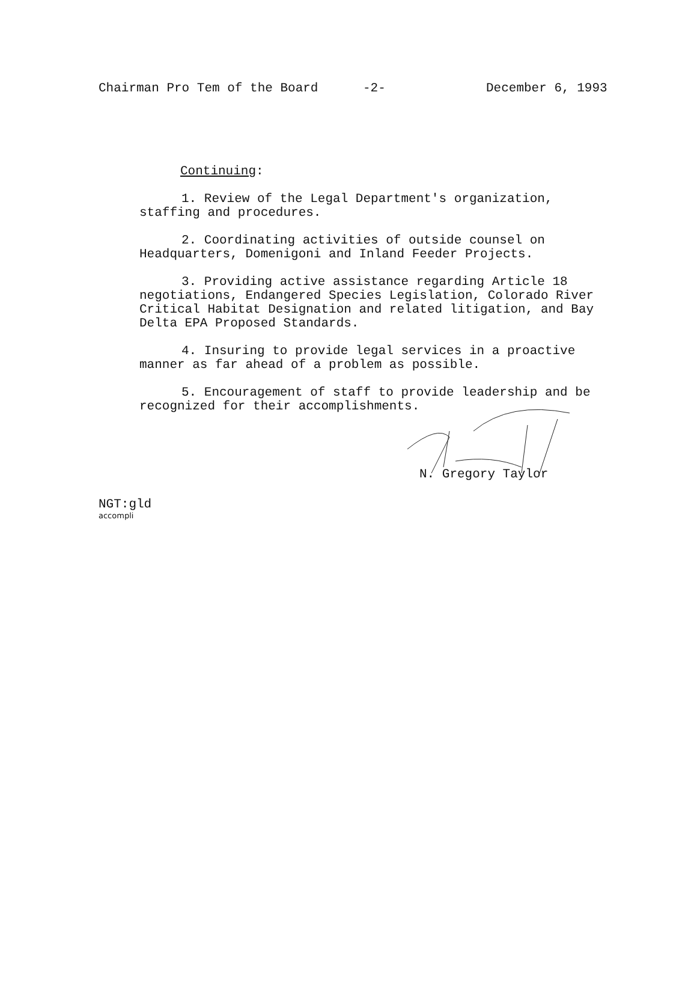Chairman Pro Tem of the Board -2- December 6, 1993
Continuing:
1. Review of the Legal Department's organization, staffing and procedures.
2. Coordinating activities of outside counsel on Headquarters, Domenigoni and Inland Feeder Projects.
3. Providing active assistance regarding Article 18 negotiations, Endangered Species Legislation, Colorado River Critical Habitat Designation and related litigation, and Bay Delta EPA Proposed Standards.
4. Insuring to provide legal services in a proactive manner as far ahead of a problem as possible.
5. Encouragement of staff to provide leadership and be recognized for their accomplishments.
N. Gregory Taylor
NGT:gld
accompli